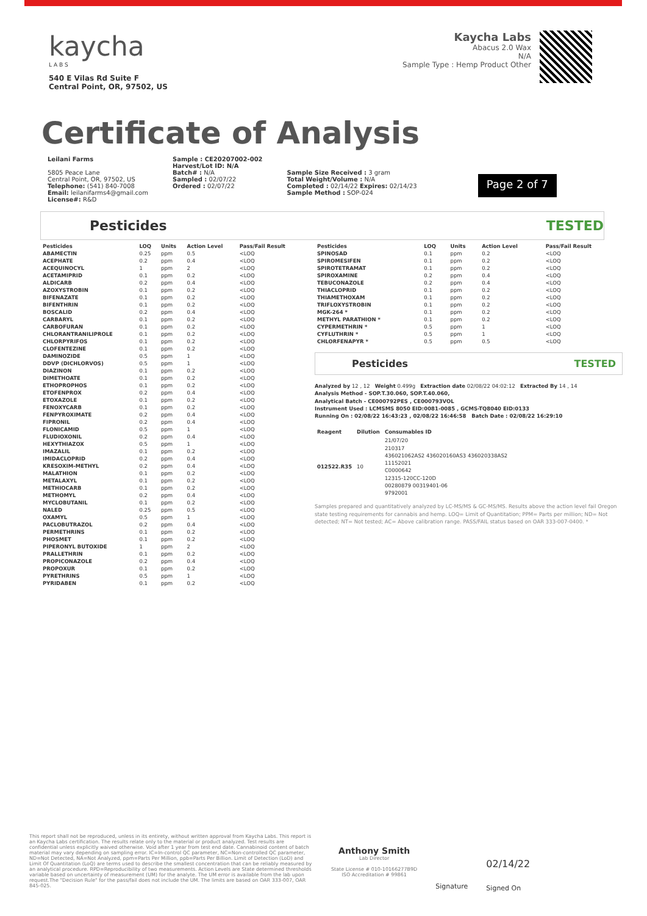kaycha
L A B S
540 E Vilas Rd Suite F
Central Point, OR, 97502, US
Kaycha Labs
Abacus 2.0 Wax
N/A
Sample Type : Hemp Product Other
Certificate of Analysis
Leilani Farms
5805 Peace Lane
Central Point, OR, 97502, US
Telephone: (541) 840-7008
Email: leilanifarms4@gmail.com
License#: R&D
Sample : CE20207002-002
Harvest/Lot ID: N/A
Batch# : N/A
Sampled : 02/07/22
Ordered : 02/07/22
Sample Size Received : 3 gram
Total Weight/Volume : N/A
Completed : 02/14/22 Expires: 02/14/23
Sample Method : SOP-024
Page 2 of 7
Pesticides TESTED
| Pesticides | LOQ | Units | Action Level | Pass/Fail Result |
| --- | --- | --- | --- | --- |
| ABAMECTIN | 0.25 | ppm | 0.5 | <LOQ |
| ACEPHATE | 0.2 | ppm | 0.4 | <LOQ |
| ACEQUINOCYL | 1 | ppm | 2 | <LOQ |
| ACETAMIPRID | 0.1 | ppm | 0.2 | <LOQ |
| ALDICARB | 0.2 | ppm | 0.4 | <LOQ |
| AZOXYSTROBIN | 0.1 | ppm | 0.2 | <LOQ |
| BIFENAZATE | 0.1 | ppm | 0.2 | <LOQ |
| BIFENTHRIN | 0.1 | ppm | 0.2 | <LOQ |
| BOSCALID | 0.2 | ppm | 0.4 | <LOQ |
| CARBARYL | 0.1 | ppm | 0.2 | <LOQ |
| CARBOFURAN | 0.1 | ppm | 0.2 | <LOQ |
| CHLORANTRANILIPROLE | 0.1 | ppm | 0.2 | <LOQ |
| CHLORPYRIFOS | 0.1 | ppm | 0.2 | <LOQ |
| CLOFENTEZINE | 0.1 | ppm | 0.2 | <LOQ |
| DAMINOZIDE | 0.5 | ppm | 1 | <LOQ |
| DDVP (DICHLORVOS) | 0.5 | ppm | 1 | <LOQ |
| DIAZINON | 0.1 | ppm | 0.2 | <LOQ |
| DIMETHOATE | 0.1 | ppm | 0.2 | <LOQ |
| ETHOPROPHOS | 0.1 | ppm | 0.2 | <LOQ |
| ETOFENPROX | 0.2 | ppm | 0.4 | <LOQ |
| ETOXAZOLE | 0.1 | ppm | 0.2 | <LOQ |
| FENOXYCARB | 0.1 | ppm | 0.2 | <LOQ |
| FENPYROXIMATE | 0.2 | ppm | 0.4 | <LOQ |
| FIPRONIL | 0.2 | ppm | 0.4 | <LOQ |
| FLONICAMID | 0.5 | ppm | 1 | <LOQ |
| FLUDIOXONIL | 0.2 | ppm | 0.4 | <LOQ |
| HEXYTHIAZOX | 0.5 | ppm | 1 | <LOQ |
| IMAZALIL | 0.1 | ppm | 0.2 | <LOQ |
| IMIDACLOPRID | 0.2 | ppm | 0.4 | <LOQ |
| KRESOXIM-METHYL | 0.2 | ppm | 0.4 | <LOQ |
| MALATHION | 0.1 | ppm | 0.2 | <LOQ |
| METALAXYL | 0.1 | ppm | 0.2 | <LOQ |
| METHIOCARB | 0.1 | ppm | 0.2 | <LOQ |
| METHOMYL | 0.2 | ppm | 0.4 | <LOQ |
| MYCLOBUTANIL | 0.1 | ppm | 0.2 | <LOQ |
| NALED | 0.25 | ppm | 0.5 | <LOQ |
| OXAMYL | 0.5 | ppm | 1 | <LOQ |
| PACLOBUTRAZOL | 0.2 | ppm | 0.4 | <LOQ |
| PERMETHRINS | 0.1 | ppm | 0.2 | <LOQ |
| PHOSMET | 0.1 | ppm | 0.2 | <LOQ |
| PIPERONYL BUTOXIDE | 1 | ppm | 2 | <LOQ |
| PRALLETHRIN | 0.1 | ppm | 0.2 | <LOQ |
| PROPICONAZOLE | 0.2 | ppm | 0.4 | <LOQ |
| PROPOXUR | 0.1 | ppm | 0.2 | <LOQ |
| PYRETHRINS | 0.5 | ppm | 1 | <LOQ |
| PYRIDABEN | 0.1 | ppm | 0.2 | <LOQ |
| Pesticides | LOQ | Units | Action Level | Pass/Fail Result |
| --- | --- | --- | --- | --- |
| SPINOSAD | 0.1 | ppm | 0.2 | <LOQ |
| SPIROMESIFEN | 0.1 | ppm | 0.2 | <LOQ |
| SPIROTETRAMAT | 0.1 | ppm | 0.2 | <LOQ |
| SPIROXAMINE | 0.2 | ppm | 0.4 | <LOQ |
| TEBUCONAZOLE | 0.2 | ppm | 0.4 | <LOQ |
| THIACLOPRID | 0.1 | ppm | 0.2 | <LOQ |
| THIAMETHOXAM | 0.1 | ppm | 0.2 | <LOQ |
| TRIFLOXYSTROBIN | 0.1 | ppm | 0.2 | <LOQ |
| MGK-264 * | 0.1 | ppm | 0.2 | <LOQ |
| METHYL PARATHION * | 0.1 | ppm | 0.2 | <LOQ |
| CYPERMETHRIN * | 0.5 | ppm | 1 | <LOQ |
| CYFLUTHRIN * | 0.5 | ppm | 1 | <LOQ |
| CHLORFENAPYR * | 0.5 | ppm | 0.5 | <LOQ |
Pesticides TESTED
Analyzed by 12 , 12 Weight 0.499g Extraction date 02/08/22 04:02:12 Extracted By 14 , 14
Analysis Method - SOP.T.30.060, SOP.T.40.060,
Analytical Batch - CE000792PES , CE000793VOL
Instrument Used : LCMSMS 8050 EID:0081-0085 , GCMS-TQ8040 EID:0133
Running On : 02/08/22 16:43:23 , 02/08/22 16:46:58 Batch Date : 02/08/22 16:29:10
| Reagent | Dilution | Consumables ID |
| --- | --- | --- |
| 012522.R35 | 10 | 21/07/20 210317 436021062AS2 436020160AS3 436020338AS2 11152021 C0000642 12315-120CC-120D 00280879 00319401-06 9792001 |
Samples prepared and quantitatively analyzed by LC-MS/MS & GC-MS/MS. Results above the action level fail Oregon state testing requirements for cannabis and hemp. LOQ= Limit of Quantitation; PPM= Parts per million; ND= Not detected; NT= Not tested; AC= Above calibration range. PASS/FAIL status based on OAR 333-007-0400. *
This report shall not be reproduced, unless in its entirety, without written approval from Kaycha Labs. This report is an Kaycha Labs certification. The results relate only to the material or product analyzed. Test results are confidential unless explicitly waived otherwise. Void after 1 year from test end date. Cannabinoid content of batch material may vary depending on sampling error. IC=In-control QC parameter, NC=Non-controlled QC parameter, ND=Not Detected, NA=Not Analyzed, ppm=Parts Per Million, ppb=Parts Per Billion. Limit of Detection (LoD) and Limit Of Quantitation (LoQ) are terms used to describe the smallest concentration that can be reliably measured by an analytical procedure. RPD=Reproducibility of two measurements. Action Levels are State determined thresholds variable based on uncertainty of measurement (UM) for the analyte. The UM error is available from the lab upon request.The "Decision Rule" for the pass/fail does not include the UM. The limits are based on OAR 333-007, OAR 845-025.
Anthony Smith
Lab Director
State License # 010-10166277B9D
ISO Accreditation # 99861
Signature
02/14/22
Signed On